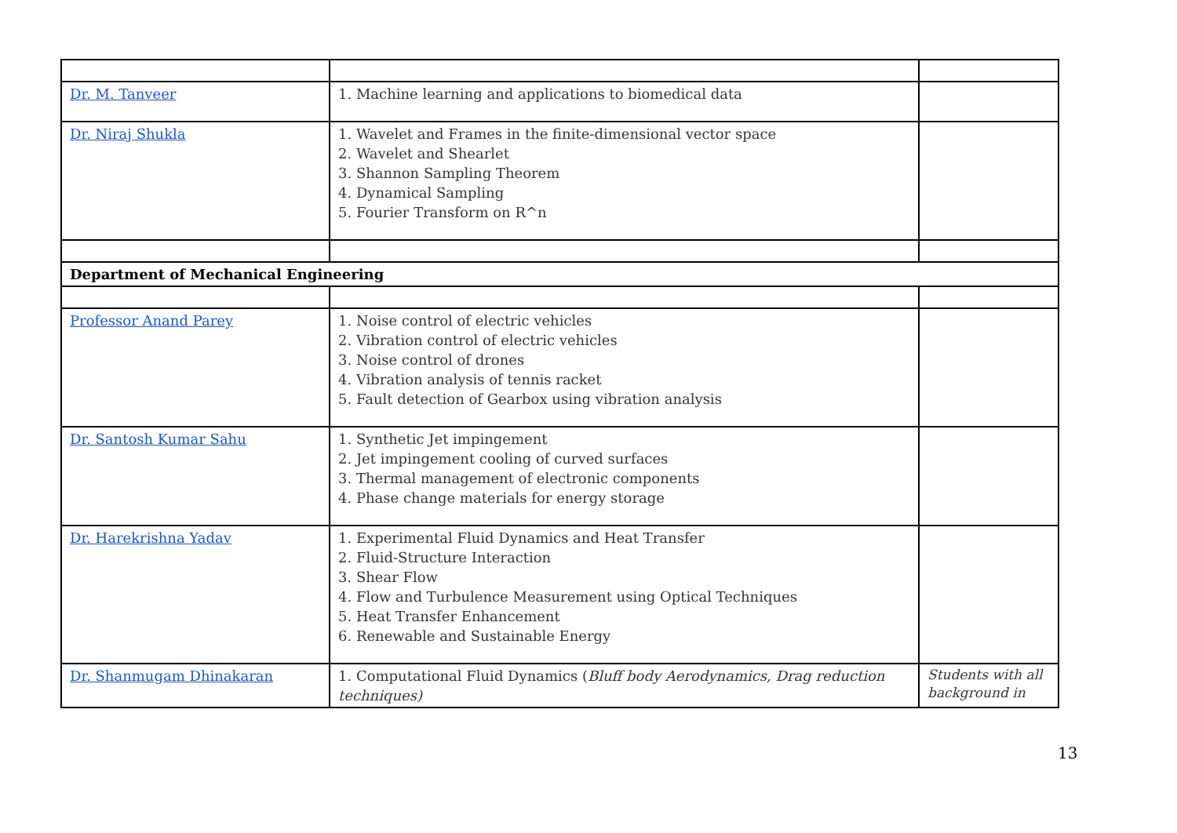| Dr. M. Tanveer | 1. Machine learning and applications to biomedical data | |
| Dr. Niraj Shukla | 1. Wavelet and Frames in the finite-dimensional vector space 2. Wavelet and Shearlet 3. Shannon Sampling Theorem 4. Dynamical Sampling 5. Fourier Transform on R^n | |
| Department of Mechanical Engineering | | |
| Professor Anand Parey | 1. Noise control of electric vehicles 2. Vibration control of electric vehicles 3. Noise control of drones 4. Vibration analysis of tennis racket 5. Fault detection of Gearbox using vibration analysis | |
| Dr. Santosh Kumar Sahu | 1. Synthetic Jet impingement 2. Jet impingement cooling of curved surfaces 3. Thermal management of electronic components 4. Phase change materials for energy storage | |
| Dr. Harekrishna Yadav | 1. Experimental Fluid Dynamics and Heat Transfer 2. Fluid-Structure Interaction 3. Shear Flow 4. Flow and Turbulence Measurement using Optical Techniques 5. Heat Transfer Enhancement 6. Renewable and Sustainable Energy | |
| Dr. Shanmugam Dhinakaran | 1. Computational Fluid Dynamics ( Bluff body Aerodynamics, Drag reduction techniques) | Students with all background in |
13